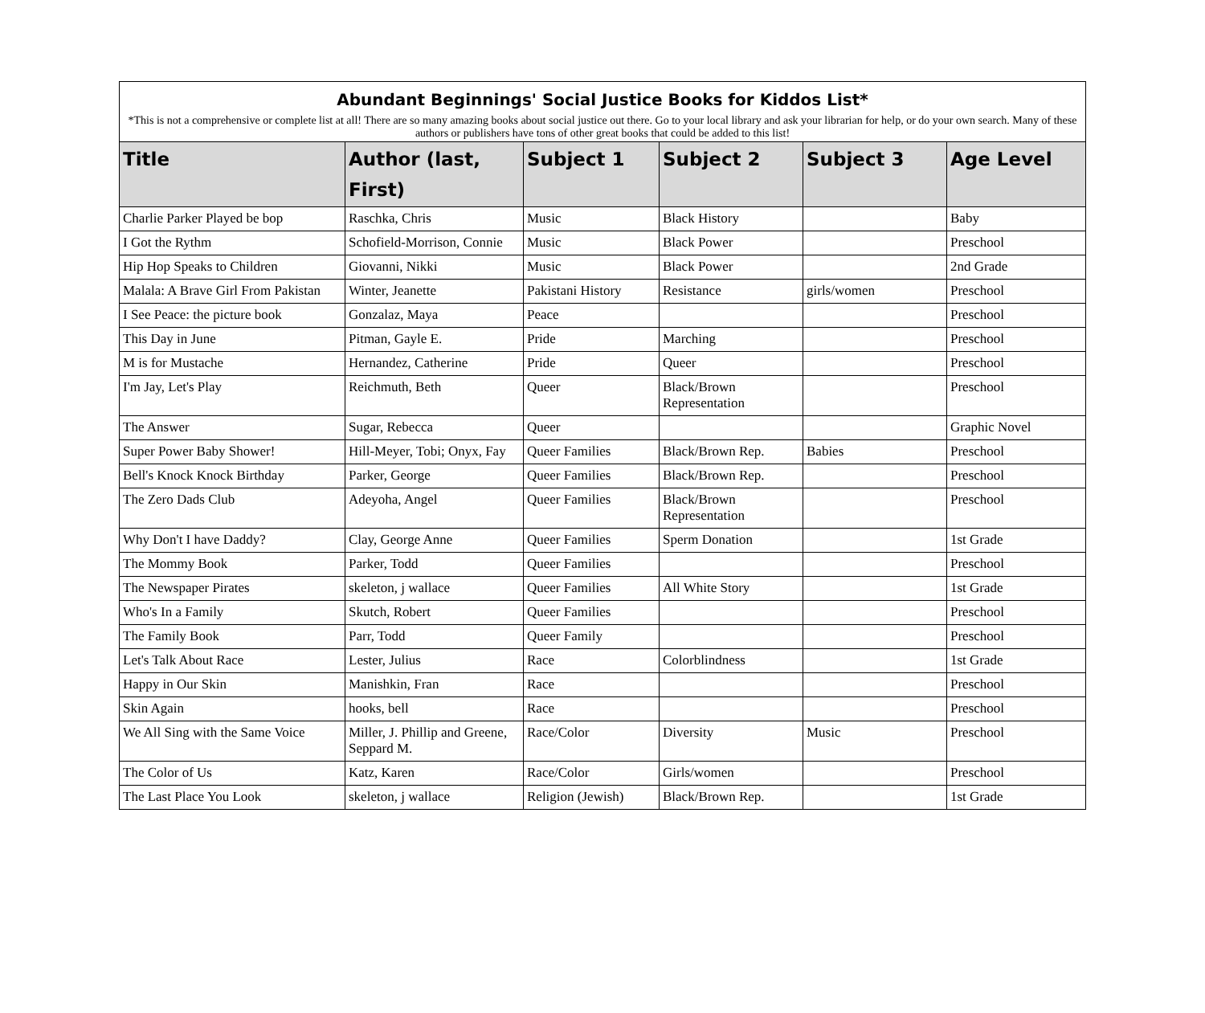| Abundant Beginnings' Social Justice Books for Kiddos List* | | | | | |
| *This is not a comprehensive or complete list at all! There are so many amazing books about social justice out there. Go to your local library and ask your librarian for help, or do your own search. Many of these authors or publishers have tons of other great books that could be added to this list! | | | | | |
| Title | Author (last, First) | Subject 1 | Subject 2 | Subject 3 | Age Level |
| Charlie Parker Played be bop | Raschka, Chris | Music | Black History | | Baby |
| I Got the Rythm | Schofield-Morrison, Connie | Music | Black Power | | Preschool |
| Hip Hop Speaks to Children | Giovanni, Nikki | Music | Black Power | | 2nd Grade |
| Malala: A Brave Girl From Pakistan | Winter, Jeanette | Pakistani History | Resistance | girls/women | Preschool |
| I See Peace: the picture book | Gonzalaz, Maya | Peace | | | Preschool |
| This Day in June | Pitman, Gayle E. | Pride | Marching | | Preschool |
| M is for Mustache | Hernandez, Catherine | Pride | Queer | | Preschool |
| I'm Jay, Let's Play | Reichmuth, Beth | Queer | Black/Brown Representation | | Preschool |
| The Answer | Sugar, Rebecca | Queer | | | Graphic Novel |
| Super Power Baby Shower! | Hill-Meyer, Tobi; Onyx, Fay | Queer Families | Black/Brown Rep. | Babies | Preschool |
| Bell's Knock Knock Birthday | Parker, George | Queer Families | Black/Brown Rep. | | Preschool |
| The Zero Dads Club | Adeyoha, Angel | Queer Families | Black/Brown Representation | | Preschool |
| Why Don't I have Daddy? | Clay, George Anne | Queer Families | Sperm Donation | | 1st Grade |
| The Mommy Book | Parker, Todd | Queer Families | | | Preschool |
| The Newspaper Pirates | skeleton, j wallace | Queer Families | All White Story | | 1st Grade |
| Who's In a Family | Skutch, Robert | Queer Families | | | Preschool |
| The Family Book | Parr, Todd | Queer Family | | | Preschool |
| Let's Talk About Race | Lester, Julius | Race | Colorblindness | | 1st Grade |
| Happy in Our Skin | Manishkin, Fran | Race | | | Preschool |
| Skin Again | hooks, bell | Race | | | Preschool |
| We All Sing with the Same Voice | Miller, J. Phillip and Greene, Seppard M. | Race/Color | Diversity | Music | Preschool |
| The Color of Us | Katz, Karen | Race/Color | Girls/women | | Preschool |
| The Last Place You Look | skeleton, j wallace | Religion (Jewish) | Black/Brown Rep. | | 1st Grade |